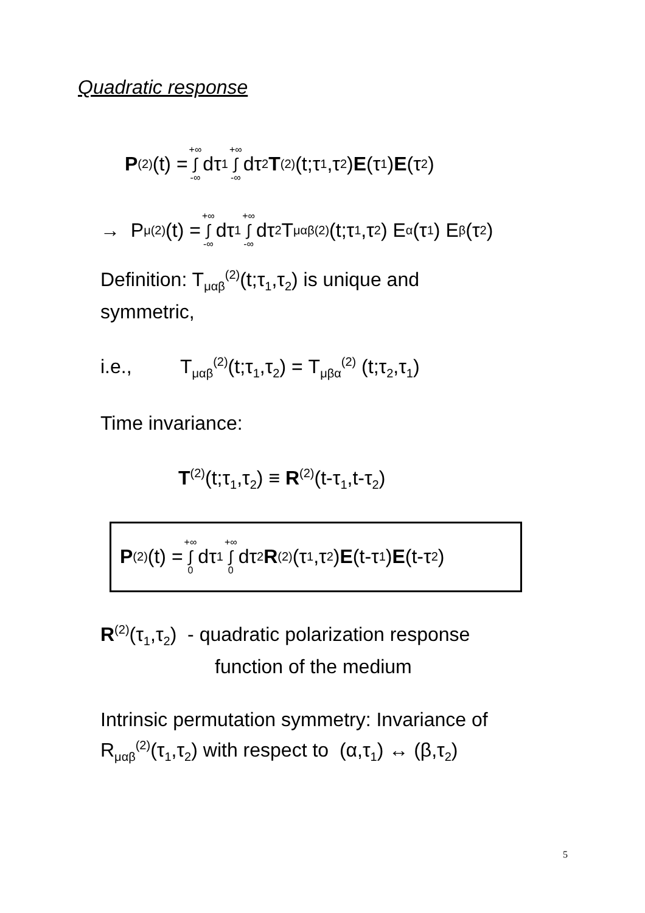Quadratic response
P<sup>(2)</sup>(t) = +∞ ∫ -∞ dτ<sub>1</sub> +∞ ∫ -∞ dτ<sub>2</sub> T<sup>(2)</sup>(t;τ<sub>1</sub>,τ<sub>2</sub>) E (τ<sub>1</sub>) E (τ<sub>2</sub>)
→ P<sub>μ</sub><sup>(2)</sup>(t) = +∞ ∫ -∞ dτ<sub>1</sub> +∞ ∫ -∞ dτ<sub>2</sub> T<sub>μαβ</sub><sup>(2)</sup>(t;τ<sub>1</sub>,τ<sub>2</sub>) E<sub>α</sub>(τ<sub>1</sub>) E<sub>β</sub>(τ<sub>2</sub>)
Definition: T<sub>μαβ</sub><sup>(2)</sup>(t;τ<sub>1</sub>,τ<sub>2</sub>) is unique and
symmetric,
i.e., T<sub>μαβ</sub><sup>(2)</sup>(t;τ<sub>1</sub>,τ<sub>2</sub>) = T<sub>μβα</sub><sup>(2)</sup> (t;τ<sub>2</sub>,τ<sub>1</sub>)
Time invariance:
T<sup>(2)</sup>(t;τ<sub>1</sub>,τ<sub>2</sub>) ≡ R<sup>(2)</sup>(t-τ<sub>1</sub>,t-τ<sub>2</sub>)
P<sup>(2)</sup>(t) = +∞ ∫ 0 dτ<sub>1</sub> +∞ ∫ 0 dτ<sub>2</sub> R<sup>(2)</sup>(τ<sub>1</sub>,τ<sub>2</sub>) E (t-τ<sub>1</sub>) E (t-τ<sub>2</sub>)
R<sup>(2)</sup>(τ<sub>1</sub>,τ<sub>2</sub>) - quadratic polarization response
function of the medium
Intrinsic permutation symmetry: Invariance of
R<sub>μαβ</sub><sup>(2)</sup>(τ<sub>1</sub>,τ<sub>2</sub>) with respect to (α,τ<sub>1</sub>) ↔ (β,τ<sub>2</sub>)
5